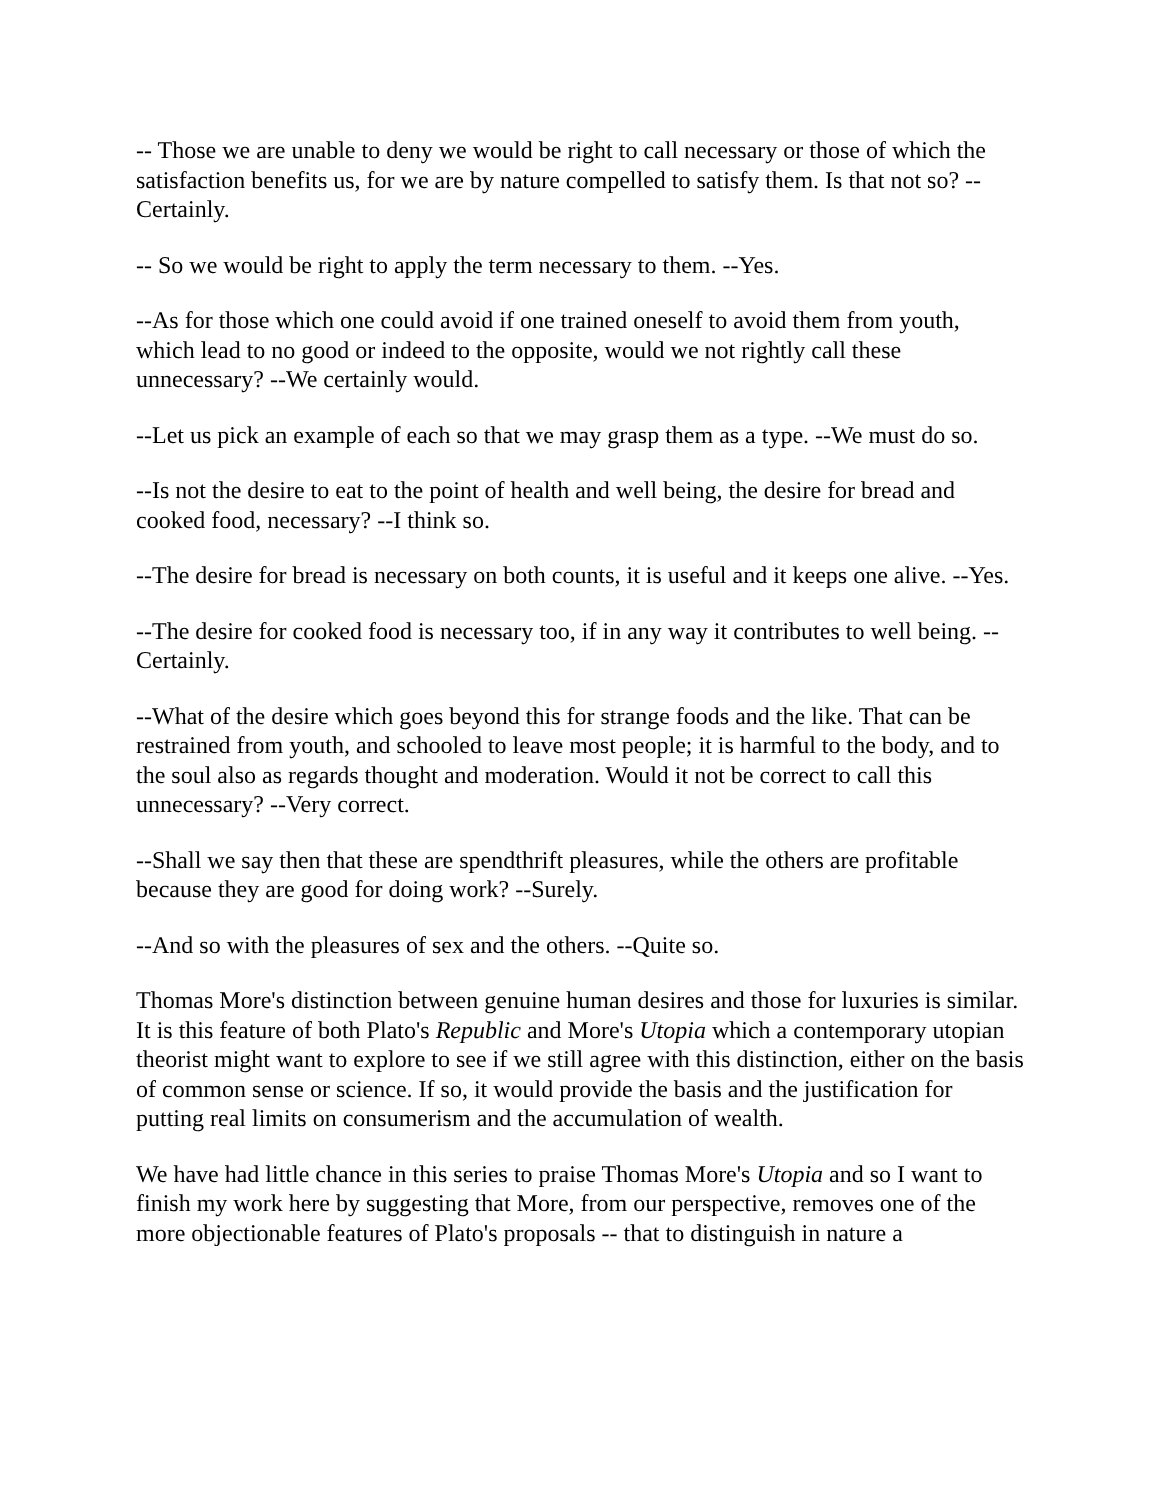-- Those we are unable to deny we would be right to call necessary or those of which the satisfaction benefits us, for we are by nature compelled to satisfy them. Is that not so? --Certainly.
-- So we would be right to apply the term necessary to them. --Yes.
--As for those which one could avoid if one trained oneself to avoid them from youth, which lead to no good or indeed to the opposite, would we not rightly call these unnecessary? --We certainly would.
--Let us pick an example of each so that we may grasp them as a type. --We must do so.
--Is not the desire to eat to the point of health and well being, the desire for bread and cooked food, necessary? --I think so.
--The desire for bread is necessary on both counts, it is useful and it keeps one alive. --Yes.
--The desire for cooked food is necessary too, if in any way it contributes to well being. --Certainly.
--What of the desire which goes beyond this for strange foods and the like. That can be restrained from youth, and schooled to leave most people; it is harmful to the body, and to the soul also as regards thought and moderation. Would it not be correct to call this unnecessary? --Very correct.
--Shall we say then that these are spendthrift pleasures, while the others are profitable because they are good for doing work? --Surely.
--And so with the pleasures of sex and the others. --Quite so.
Thomas More's distinction between genuine human desires and those for luxuries is similar. It is this feature of both Plato's Republic and More's Utopia which a contemporary utopian theorist might want to explore to see if we still agree with this distinction, either on the basis of common sense or science. If so, it would provide the basis and the justification for putting real limits on consumerism and the accumulation of wealth.
We have had little chance in this series to praise Thomas More's Utopia and so I want to finish my work here by suggesting that More, from our perspective, removes one of the more objectionable features of Plato's proposals -- that to distinguish in nature a